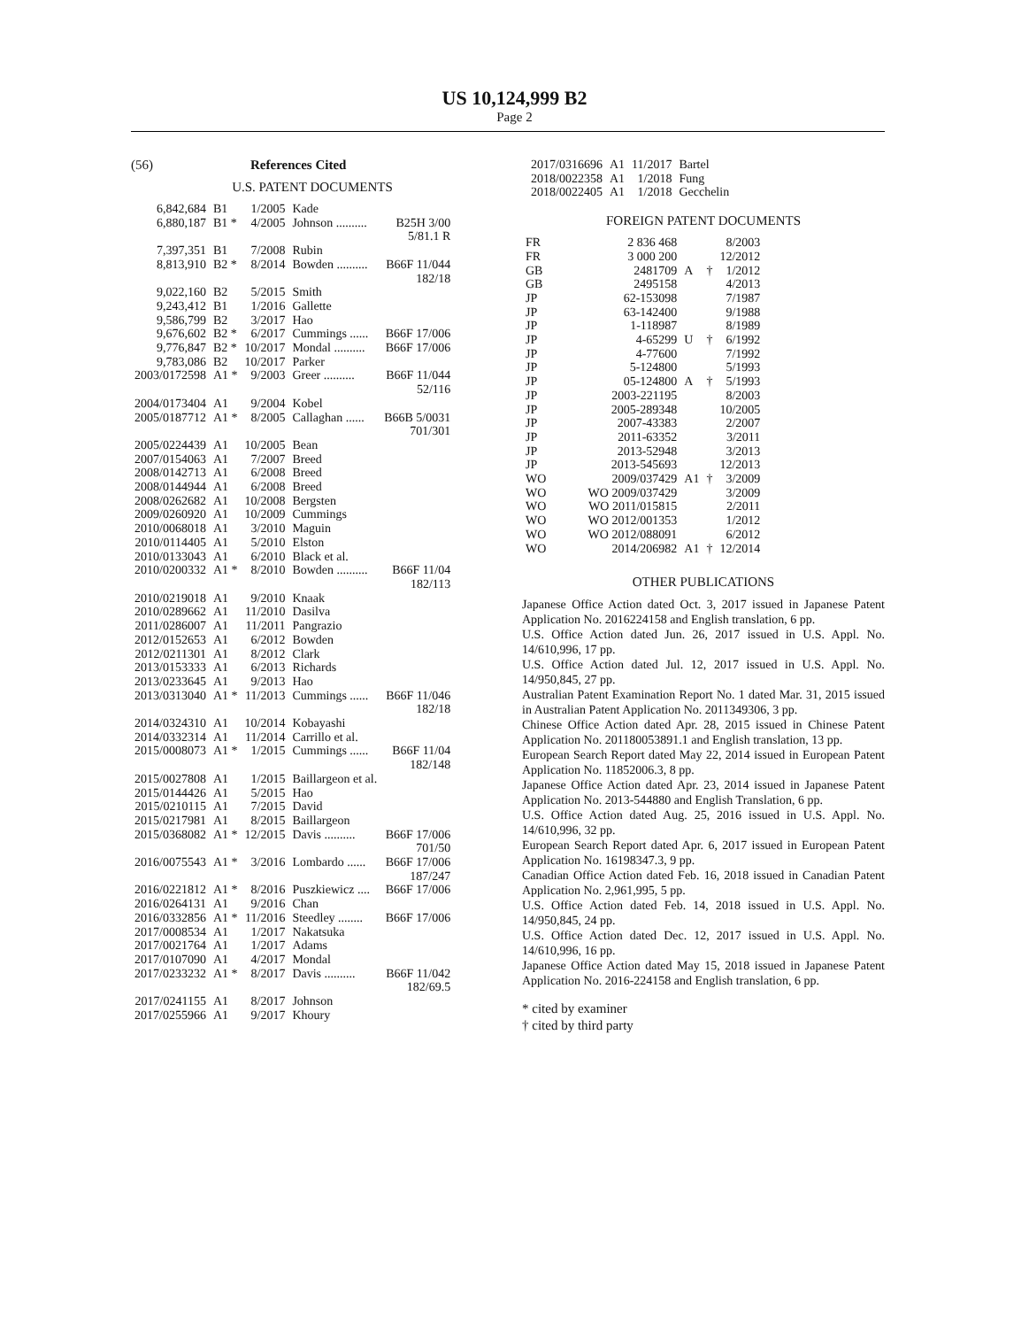US 10,124,999 B2
Page 2
(56) References Cited
U.S. PATENT DOCUMENTS
| 6,842,684 | B1 | 1/2005 | Kade | |
| 6,880,187 | B1 * | 4/2005 | Johnson .......... | B25H 3/00 5/81.1 R |
| 7,397,351 | B1 | 7/2008 | Rubin | |
| 8,813,910 | B2 * | 8/2014 | Bowden .......... | B66F 11/044 182/18 |
| 9,022,160 | B2 | 5/2015 | Smith | |
| 9,243,412 | B1 | 1/2016 | Gallette | |
| 9,586,799 | B2 | 3/2017 | Hao | |
| 9,676,602 | B2 * | 6/2017 | Cummings ...... | B66F 17/006 |
| 9,776,847 | B2 * | 10/2017 | Mondal .......... | B66F 17/006 |
| 9,783,086 | B2 | 10/2017 | Parker | |
| 2003/0172598 | A1 * | 9/2003 | Greer .......... | B66F 11/044 52/116 |
| 2004/0173404 | A1 | 9/2004 | Kobel | |
| 2005/0187712 | A1 * | 8/2005 | Callaghan ...... | B66B 5/0031 701/301 |
| 2005/0224439 | A1 | 10/2005 | Bean | |
| 2007/0154063 | A1 | 7/2007 | Breed | |
| 2008/0142713 | A1 | 6/2008 | Breed | |
| 2008/0144944 | A1 | 6/2008 | Breed | |
| 2008/0262682 | A1 | 10/2008 | Bergsten | |
| 2009/0260920 | A1 | 10/2009 | Cummings | |
| 2010/0068018 | A1 | 3/2010 | Maguin | |
| 2010/0114405 | A1 | 5/2010 | Elston | |
| 2010/0133043 | A1 | 6/2010 | Black et al. | |
| 2010/0200332 | A1 * | 8/2010 | Bowden .......... | B66F 11/04 182/113 |
| 2010/0219018 | A1 | 9/2010 | Knaak | |
| 2010/0289662 | A1 | 11/2010 | Dasilva | |
| 2011/0286007 | A1 | 11/2011 | Pangrazio | |
| 2012/0152653 | A1 | 6/2012 | Bowden | |
| 2012/0211301 | A1 | 8/2012 | Clark | |
| 2013/0153333 | A1 | 6/2013 | Richards | |
| 2013/0233645 | A1 | 9/2013 | Hao | |
| 2013/0313040 | A1 * | 11/2013 | Cummings ...... | B66F 11/046 182/18 |
| 2014/0324310 | A1 | 10/2014 | Kobayashi | |
| 2014/0332314 | A1 | 11/2014 | Carrillo et al. | |
| 2015/0008073 | A1 * | 1/2015 | Cummings ...... | B66F 11/04 182/148 |
| 2015/0027808 | A1 | 1/2015 | Baillargeon et al. | |
| 2015/0144426 | A1 | 5/2015 | Hao | |
| 2015/0210115 | A1 | 7/2015 | David | |
| 2015/0217981 | A1 | 8/2015 | Baillargeon | |
| 2015/0368082 | A1 * | 12/2015 | Davis .......... | B66F 17/006 701/50 |
| 2016/0075543 | A1 * | 3/2016 | Lombardo ...... | B66F 17/006 187/247 |
| 2016/0221812 | A1 * | 8/2016 | Puszkiewicz .... | B66F 17/006 |
| 2016/0264131 | A1 | 9/2016 | Chan | |
| 2016/0332856 | A1 * | 11/2016 | Steedley ........ | B66F 17/006 |
| 2017/0008534 | A1 | 1/2017 | Nakatsuka | |
| 2017/0021764 | A1 | 1/2017 | Adams | |
| 2017/0107090 | A1 | 4/2017 | Mondal | |
| 2017/0233232 | A1 * | 8/2017 | Davis .......... | B66F 11/042 182/69.5 |
| 2017/0241155 | A1 | 8/2017 | Johnson | |
| 2017/0255966 | A1 | 9/2017 | Khoury | |
| 2017/0316696 | A1 | 11/2017 | Bartel |
| 2018/0022358 | A1 | 1/2018 | Fung |
| 2018/0022405 | A1 | 1/2018 | Gecchelin |
FOREIGN PATENT DOCUMENTS
| FR | 2 836 468 | | | 8/2003 |
| FR | 3 000 200 | | | 12/2012 |
| GB | 2481709 | A | † | 1/2012 |
| GB | 2495158 | | | 4/2013 |
| JP | 62-153098 | | | 7/1987 |
| JP | 63-142400 | | | 9/1988 |
| JP | 1-118987 | | | 8/1989 |
| JP | 4-65299 | U | † | 6/1992 |
| JP | 4-77600 | | | 7/1992 |
| JP | 5-124800 | | | 5/1993 |
| JP | 05-124800 | A | † | 5/1993 |
| JP | 2003-221195 | | | 8/2003 |
| JP | 2005-289348 | | | 10/2005 |
| JP | 2007-43383 | | | 2/2007 |
| JP | 2011-63352 | | | 3/2011 |
| JP | 2013-52948 | | | 3/2013 |
| JP | 2013-545693 | | | 12/2013 |
| WO | 2009/037429 | A1 | † | 3/2009 |
| WO | WO 2009/037429 | | | 3/2009 |
| WO | WO 2011/015815 | | | 2/2011 |
| WO | WO 2012/001353 | | | 1/2012 |
| WO | WO 2012/088091 | | | 6/2012 |
| WO | 2014/206982 | A1 | † | 12/2014 |
OTHER PUBLICATIONS
Japanese Office Action dated Oct. 3, 2017 issued in Japanese Patent Application No. 2016224158 and English translation, 6 pp.
U.S. Office Action dated Jun. 26, 2017 issued in U.S. Appl. No. 14/610,996, 17 pp.
U.S. Office Action dated Jul. 12, 2017 issued in U.S. Appl. No. 14/950,845, 27 pp.
Australian Patent Examination Report No. 1 dated Mar. 31, 2015 issued in Australian Patent Application No. 2011349306, 3 pp.
Chinese Office Action dated Apr. 28, 2015 issued in Chinese Patent Application No. 201180053891.1 and English translation, 13 pp.
European Search Report dated May 22, 2014 issued in European Patent Application No. 11852006.3, 8 pp.
Japanese Office Action dated Apr. 23, 2014 issued in Japanese Patent Application No. 2013-544880 and English Translation, 6 pp.
U.S. Office Action dated Aug. 25, 2016 issued in U.S. Appl. No. 14/610,996, 32 pp.
European Search Report dated Apr. 6, 2017 issued in European Patent Application No. 16198347.3, 9 pp.
Canadian Office Action dated Feb. 16, 2018 issued in Canadian Patent Application No. 2,961,995, 5 pp.
U.S. Office Action dated Feb. 14, 2018 issued in U.S. Appl. No. 14/950,845, 24 pp.
U.S. Office Action dated Dec. 12, 2017 issued in U.S. Appl. No. 14/610,996, 16 pp.
Japanese Office Action dated May 15, 2018 issued in Japanese Patent Application No. 2016-224158 and English translation, 6 pp.
* cited by examiner
† cited by third party